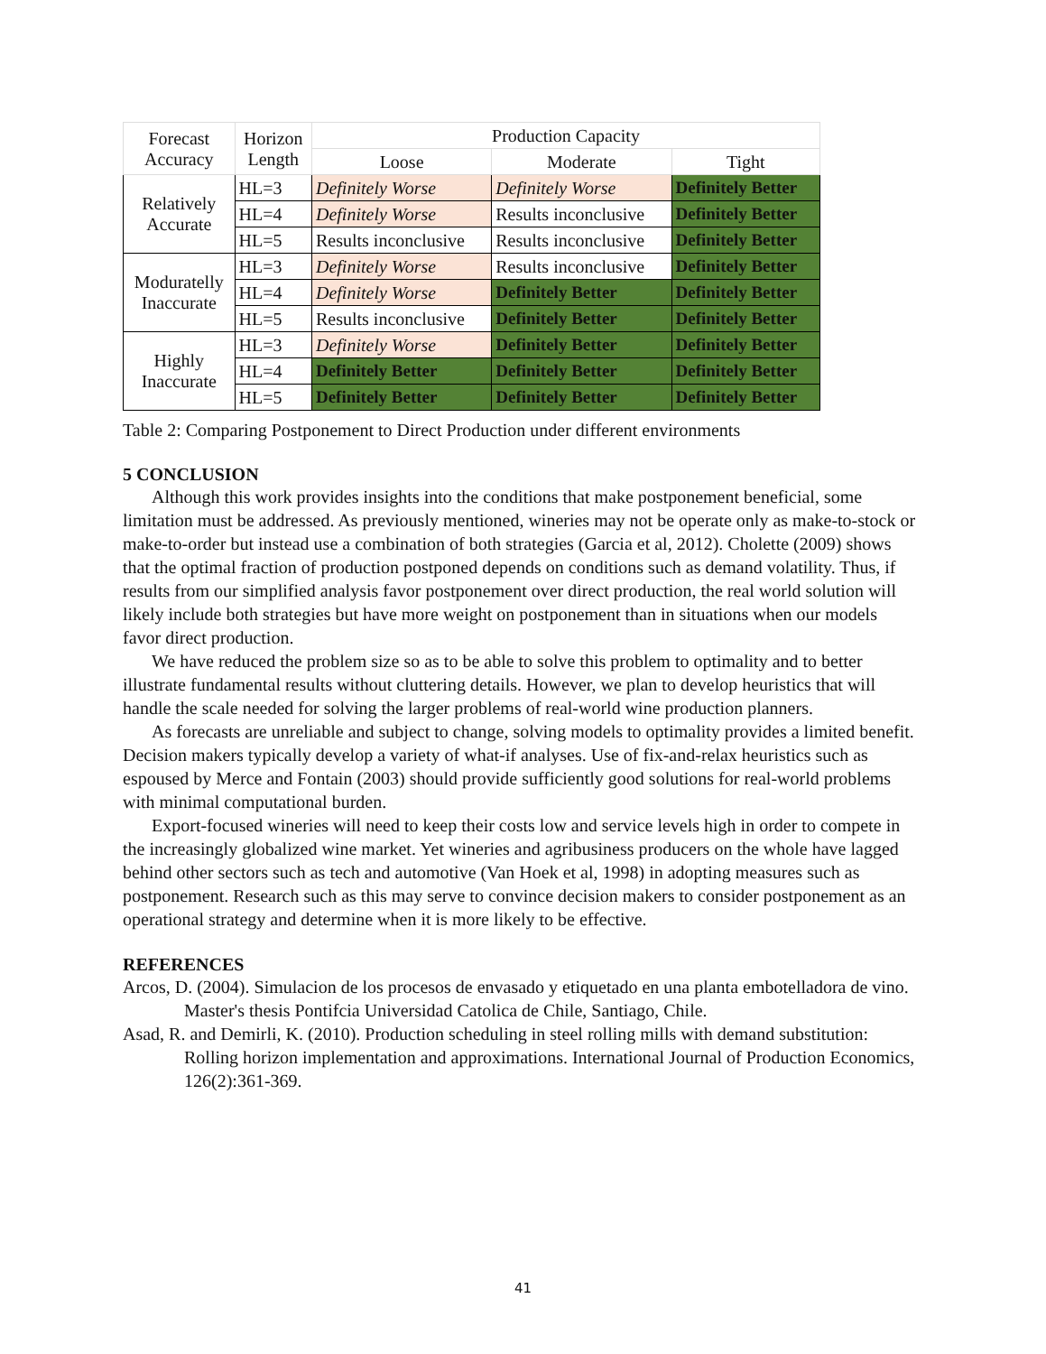| Forecast Accuracy | Horizon Length | Production Capacity | | |
| --- | --- | --- | --- | --- |
| | | Loose | Moderate | Tight |
| Relatively Accurate | HL=3 | Definitely Worse | Definitely Worse | Definitely Better |
| | HL=4 | Definitely Worse | Results inconclusive | Definitely Better |
| | HL=5 | Results inconclusive | Results inconclusive | Definitely Better |
| Moduratelly Inaccurate | HL=3 | Definitely Worse | Results inconclusive | Definitely Better |
| | HL=4 | Definitely Worse | Definitely Better | Definitely Better |
| | HL=5 | Results inconclusive | Definitely Better | Definitely Better |
| Highly Inaccurate | HL=3 | Definitely Worse | Definitely Better | Definitely Better |
| | HL=4 | Definitely Better | Definitely Better | Definitely Better |
| | HL=5 | Definitely Better | Definitely Better | Definitely Better |
Table 2: Comparing Postponement to Direct Production under different environments
5 CONCLUSION
Although this work provides insights into the conditions that make postponement beneficial, some limitation must be addressed. As previously mentioned, wineries may not be operate only as make-to-stock or make-to-order but instead use a combination of both strategies (Garcia et al, 2012). Cholette (2009) shows that the optimal fraction of production postponed depends on conditions such as demand volatility. Thus, if results from our simplified analysis favor postponement over direct production, the real world solution will likely include both strategies but have more weight on postponement than in situations when our models favor direct production.
We have reduced the problem size so as to be able to solve this problem to optimality and to better illustrate fundamental results without cluttering details. However, we plan to develop heuristics that will handle the scale needed for solving the larger problems of real-world wine production planners.
As forecasts are unreliable and subject to change, solving models to optimality provides a limited benefit. Decision makers typically develop a variety of what-if analyses. Use of fix-and-relax heuristics such as espoused by Merce and Fontain (2003) should provide sufficiently good solutions for real-world problems with minimal computational burden.
Export-focused wineries will need to keep their costs low and service levels high in order to compete in the increasingly globalized wine market. Yet wineries and agribusiness producers on the whole have lagged behind other sectors such as tech and automotive (Van Hoek et al, 1998) in adopting measures such as postponement. Research such as this may serve to convince decision makers to consider postponement as an operational strategy and determine when it is more likely to be effective.
REFERENCES
Arcos, D. (2004). Simulacion de los procesos de envasado y etiquetado en una planta embotelladora de vino. Master's thesis Pontifcia Universidad Catolica de Chile, Santiago, Chile.
Asad, R. and Demirli, K. (2010). Production scheduling in steel rolling mills with demand substitution: Rolling horizon implementation and approximations. International Journal of Production Economics, 126(2):361-369.
41